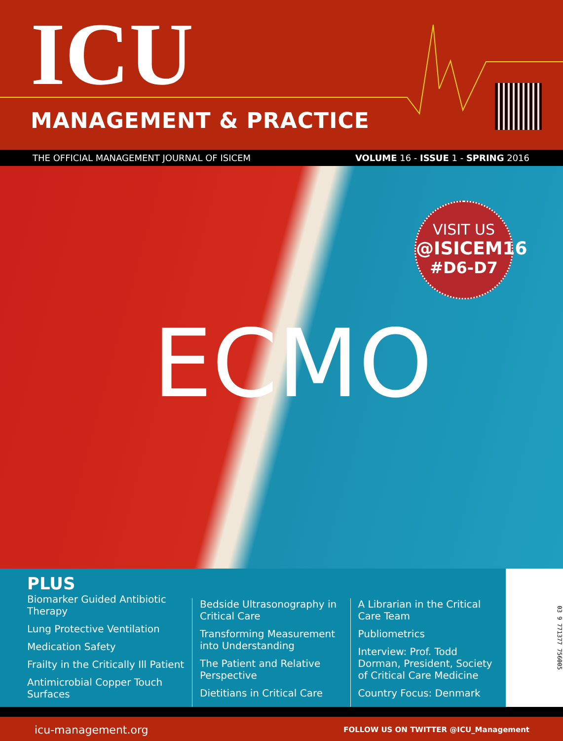ICU
MANAGEMENT & PRACTICE
THE OFFICIAL MANAGEMENT JOURNAL OF ISICEM VOLUME 16 - ISSUE 1 - SPRING 2016
VISIT US
@ISICEM16
#D6-D7
ECMO
PLUS
Biomarker Guided Antibiotic Therapy
Lung Protective Ventilation
Medication Safety
Frailty in the Critically Ill Patient
Antimicrobial Copper Touch Surfaces
Bedside Ultrasonography in Critical Care
Transforming Measurement into Understanding
The Patient and Relative Perspective
Dietitians in Critical Care
A Librarian in the Critical Care Team
Publiometrics
Interview: Prof. Todd Dorman, President, Society of Critical Care Medicine
Country Focus: Denmark
03 9 771377 756005
icu-management.org FOLLOW US ON TWITTER @ICU_Management